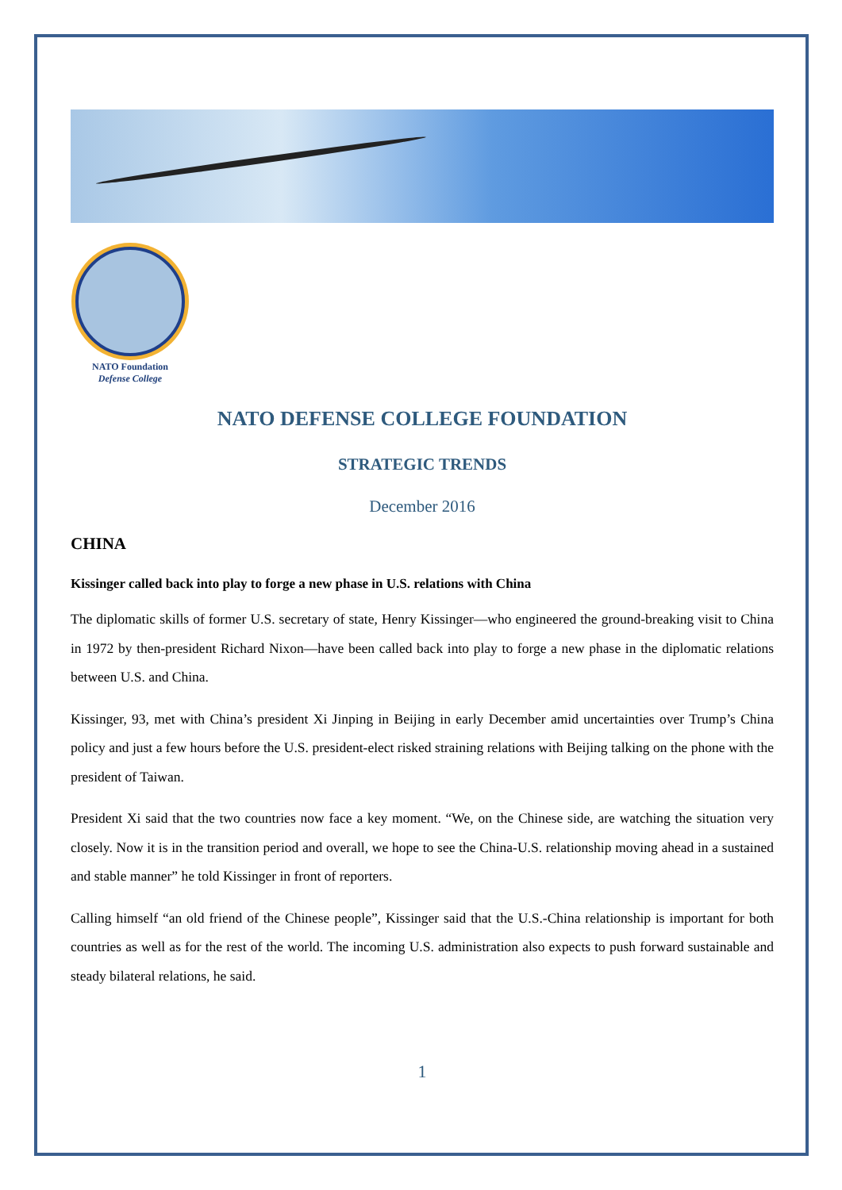NATO Foundation
Defense College
NATO DEFENSE COLLEGE FOUNDATION
STRATEGIC TRENDS
December 2016
CHINA
Kissinger called back into play to forge a new phase in U.S. relations with China
The diplomatic skills of former U.S. secretary of state, Henry Kissinger—who engineered the ground-breaking visit to China in 1972 by then-president Richard Nixon—have been called back into play to forge a new phase in the diplomatic relations between U.S. and China.
Kissinger, 93, met with China’s president Xi Jinping in Beijing in early December amid uncertainties over Trump’s China policy and just a few hours before the U.S. president-elect risked straining relations with Beijing talking on the phone with the president of Taiwan.
President Xi said that the two countries now face a key moment. “We, on the Chinese side, are watching the situation very closely. Now it is in the transition period and overall, we hope to see the China-U.S. relationship moving ahead in a sustained and stable manner” he told Kissinger in front of reporters.
Calling himself “an old friend of the Chinese people”, Kissinger said that the U.S.-China relationship is important for both countries as well as for the rest of the world. The incoming U.S. administration also expects to push forward sustainable and steady bilateral relations, he said.
1